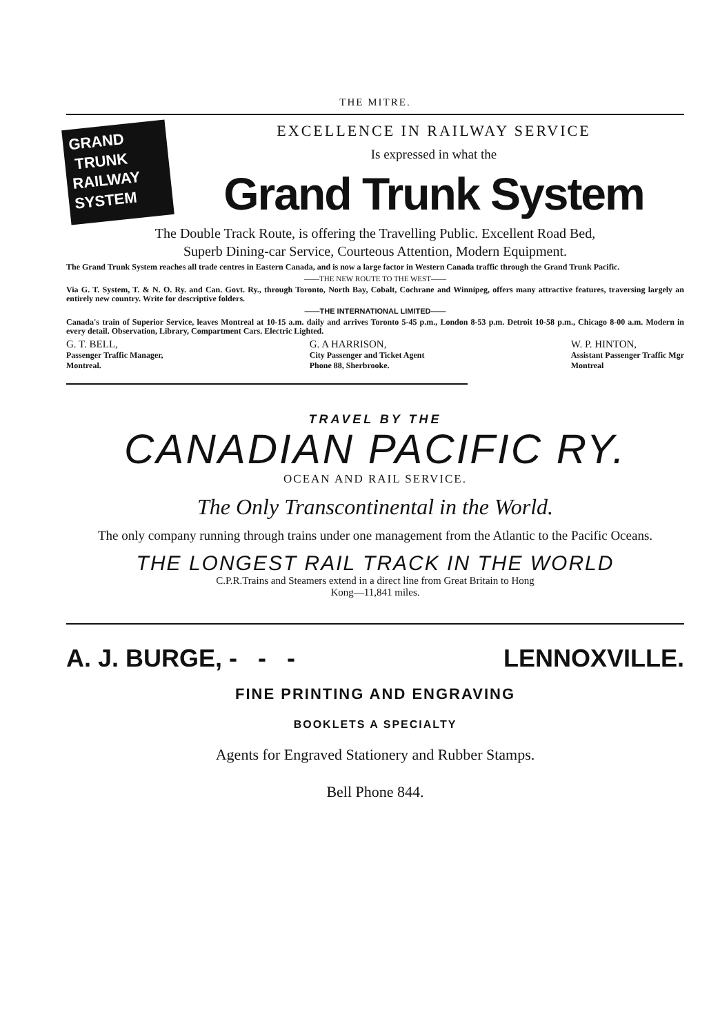THE MITRE.
GRAND
TRUNK
RAILWAY
SYSTEM
EXCELLENCE IN RAILWAY SERVICE
Is expressed in what the
Grand Trunk System
The Double Track Route, is offering the Travelling Public. Excellent Road Bed,
Superb Dining-car Service, Courteous Attention, Modern Equipment.
The Grand Trunk System reaches all trade centres in Eastern Canada, and is now a large factor in Western Canada traffic through the Grand Trunk Pacific.
——THE NEW ROUTE TO THE WEST——
Via G. T. System, T. & N. O. Ry. and Can. Govt. Ry., through Toronto, North Bay, Cobalt, Cochrane and Winnipeg, offers many attractive features, traversing largely an entirely new country. Write for descriptive folders.
——THE INTERNATIONAL LIMITED——
Canada's train of Superior Service, leaves Montreal at 10-15 a.m. daily and arrives Toronto 5-45 p.m., London 8-53 p.m. Detroit 10-58 p.m., Chicago 8-00 a.m. Modern in every detail. Observation, Library, Compartment Cars. Electric Lighted.
G. T. BELL,
Passenger Traffic Manager,
Montreal.
G. A HARRISON,
City Passenger and Ticket Agent
Phone 88, Sherbrooke.
W. P. HINTON,
Assistant Passenger Traffic Mgr
Montreal
TRAVEL BY THE
CANADIAN PACIFIC RY.
OCEAN AND RAIL SERVICE.
The Only Transcontinental in the World.
The only company running through trains under one management from the Atlantic to the Pacific Oceans.
THE LONGEST RAIL TRACK IN THE WORLD
C.P.R.Trains and Steamers extend in a direct line from Great Britain to Hong
Kong—11,841 miles.
A. J. BURGE, - - - LENNOXVILLE.
FINE PRINTING AND ENGRAVING
BOOKLETS A SPECIALTY
Agents for Engraved Stationery and Rubber Stamps.
Bell Phone 844.